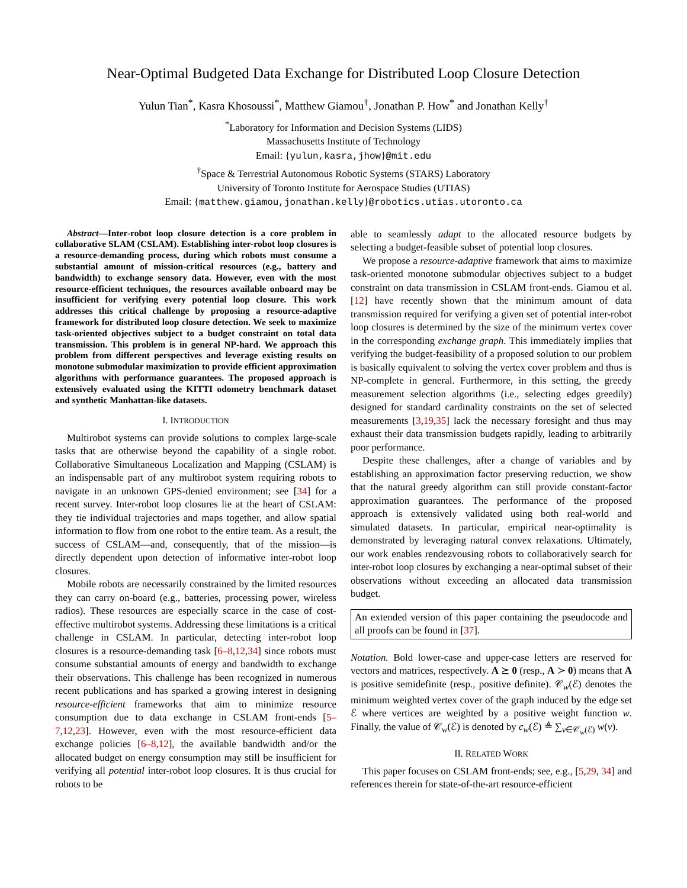Near-Optimal Budgeted Data Exchange for Distributed Loop Closure Detection
Yulun Tian<sup>*</sup>, Kasra Khosoussi<sup>*</sup>, Matthew Giamou<sup>†</sup>, Jonathan P. How<sup>*</sup> and Jonathan Kelly<sup>†</sup>
<sup>*</sup> Laboratory for Information and Decision Systems (LIDS)
Massachusetts Institute of Technology
Email: {yulun,kasra,jhow}@mit.edu
<sup>†</sup> Space & Terrestrial Autonomous Robotic Systems (STARS) Laboratory
University of Toronto Institute for Aerospace Studies (UTIAS)
Email: {matthew.giamou,jonathan.kelly}@robotics.utias.utoronto.ca
Abstract—Inter-robot loop closure detection is a core problem in collaborative SLAM (CSLAM). Establishing inter-robot loop closures is a resource-demanding process, during which robots must consume a substantial amount of mission-critical resources (e.g., battery and bandwidth) to exchange sensory data. However, even with the most resource-efficient techniques, the resources available onboard may be insufficient for verifying every potential loop closure. This work addresses this critical challenge by proposing a resource-adaptive framework for distributed loop closure detection. We seek to maximize task-oriented objectives subject to a budget constraint on total data transmission. This problem is in general NP-hard. We approach this problem from different perspectives and leverage existing results on monotone submodular maximization to provide efficient approximation algorithms with performance guarantees. The proposed approach is extensively evaluated using the KITTI odometry benchmark dataset and synthetic Manhattan-like datasets.
I. INTRODUCTION
Multirobot systems can provide solutions to complex large-scale tasks that are otherwise beyond the capability of a single robot. Collaborative Simultaneous Localization and Mapping (CSLAM) is an indispensable part of any multirobot system requiring robots to navigate in an unknown GPS-denied environment; see [34] for a recent survey. Inter-robot loop closures lie at the heart of CSLAM: they tie individual trajectories and maps together, and allow spatial information to flow from one robot to the entire team. As a result, the success of CSLAM—and, consequently, that of the mission—is directly dependent upon detection of informative inter-robot loop closures.
Mobile robots are necessarily constrained by the limited resources they can carry on-board (e.g., batteries, processing power, wireless radios). These resources are especially scarce in the case of cost-effective multirobot systems. Addressing these limitations is a critical challenge in CSLAM. In particular, detecting inter-robot loop closures is a resource-demanding task [6–8,12,34] since robots must consume substantial amounts of energy and bandwidth to exchange their observations. This challenge has been recognized in numerous recent publications and has sparked a growing interest in designing resource-efficient frameworks that aim to minimize resource consumption due to data exchange in CSLAM front-ends [5–7,12,23]. However, even with the most resource-efficient data exchange policies [6–8,12], the available bandwidth and/or the allocated budget on energy consumption may still be insufficient for verifying all potential inter-robot loop closures. It is thus crucial for robots to be
able to seamlessly adapt to the allocated resource budgets by selecting a budget-feasible subset of potential loop closures.
We propose a resource-adaptive framework that aims to maximize task-oriented monotone submodular objectives subject to a budget constraint on data transmission in CSLAM front-ends. Giamou et al. [12] have recently shown that the minimum amount of data transmission required for verifying a given set of potential inter-robot loop closures is determined by the size of the minimum vertex cover in the corresponding exchange graph. This immediately implies that verifying the budget-feasibility of a proposed solution to our problem is basically equivalent to solving the vertex cover problem and thus is NP-complete in general. Furthermore, in this setting, the greedy measurement selection algorithms (i.e., selecting edges greedily) designed for standard cardinality constraints on the set of selected measurements [3,19,35] lack the necessary foresight and thus may exhaust their data transmission budgets rapidly, leading to arbitrarily poor performance.
Despite these challenges, after a change of variables and by establishing an approximation factor preserving reduction, we show that the natural greedy algorithm can still provide constant-factor approximation guarantees. The performance of the proposed approach is extensively validated using both real-world and simulated datasets. In particular, empirical near-optimality is demonstrated by leveraging natural convex relaxations. Ultimately, our work enables rendezvousing robots to collaboratively search for inter-robot loop closures by exchanging a near-optimal subset of their observations without exceeding an allocated data transmission budget.
An extended version of this paper containing the pseudocode and all proofs can be found in [37].
Notation. Bold lower-case and upper-case letters are reserved for vectors and matrices, respectively. A ⪰ 0 (resp., A ≻ 0) means that A is positive semidefinite (resp., positive definite). 𝒞<sub>w</sub>(ℰ) denotes the minimum weighted vertex cover of the graph induced by the edge set ℰ where vertices are weighted by a positive weight function w. Finally, the value of 𝒞<sub>w</sub>(ℰ) is denoted by c<sub>w</sub>(ℰ) ≜ ∑<sub>v∈𝒞<sub>w</sub>(ℰ)</sub> w(v).
II. RELATED WORK
This paper focuses on CSLAM front-ends; see, e.g., [5,29, 34] and references therein for state-of-the-art resource-efficient